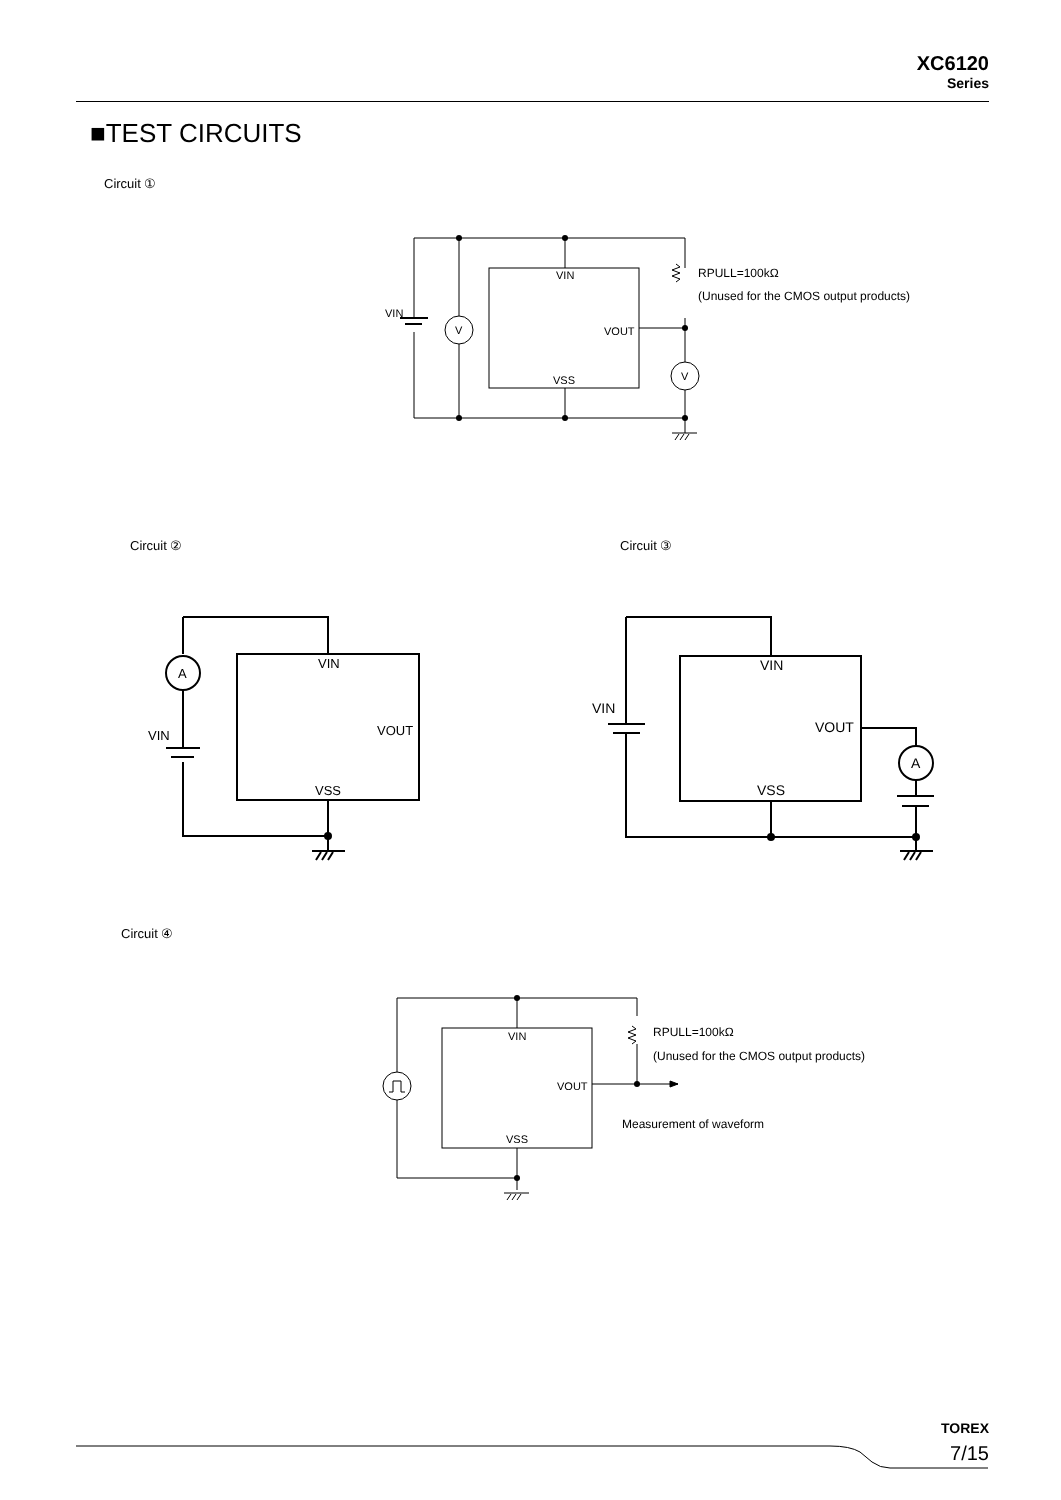XC6120
Series
■TEST CIRCUITS
Circuit ①
Circuit ② Circuit ③
Circuit ④
VIN
VOUT
VSS
VIN
V
V
RPULL=100kΩ
(Unused for the CMOS output products)
VIN
VOUT
VSS
VIN
A
VIN
VOUT
VSS
VIN
A
VIN
VOUT
VSS
RPULL=100kΩ
(Unused for the CMOS output products)
Measurement of waveform
TOREX
7/15